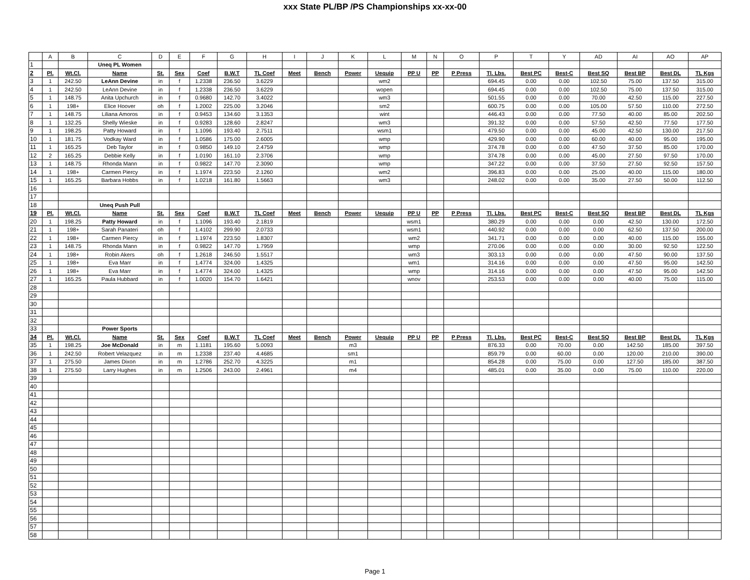xxx State PL/BP /PS Championships xx-xx-00
| | A | B | C | D | E | F | G | H | I | J | K | L | M | N | O | P | T | Y | AD | AI | AO | AP |
| --- | --- | --- | --- | --- | --- | --- | --- | --- | --- | --- | --- | --- | --- | --- | --- | --- | --- | --- | --- | --- | --- | --- |
| 1 | | | Uneq PL Women | | | | | | | | | | | | | | | | | | | |
| 2 | Pl. | Wt.Cl. | Name | St. | Sex | Coef | B.W.T | TL Coef | Meet | Bench | Power | Uequip | PP U | PP | P Press | Tl. Lbs. | Best PC | Best-C | Best SQ | Best BP | Best DL | TL Kgs |
| 3 | 1 | 242.50 | LeAnn Devine | in | f | 1.2338 | 236.50 | 3.6229 | | | | wm2 | | | | 694.45 | 0.00 | 0.00 | 102.50 | 75.00 | 137.50 | 315.00 |
| 4 | 1 | 242.50 | LeAnn Devine | in | f | 1.2338 | 236.50 | 3.6229 | | | | wopen | | | | 694.45 | 0.00 | 0.00 | 102.50 | 75.00 | 137.50 | 315.00 |
| 5 | 1 | 148.75 | Anita Upchurch | in | f | 0.9680 | 142.70 | 3.4022 | | | | wm3 | | | | 501.55 | 0.00 | 0.00 | 70.00 | 42.50 | 115.00 | 227.50 |
| 6 | 1 | 198+ | Elice Hoover | oh | f | 1.2002 | 225.00 | 3.2046 | | | | sm2 | | | | 600.75 | 0.00 | 0.00 | 105.00 | 57.50 | 110.00 | 272.50 |
| 7 | 1 | 148.75 | Liliana Amoros | in | f | 0.9453 | 134.60 | 3.1353 | | | | wint | | | | 446.43 | 0.00 | 0.00 | 77.50 | 40.00 | 85.00 | 202.50 |
| 8 | 1 | 132.25 | Shelly Wieske | in | f | 0.9283 | 128.60 | 2.8247 | | | | wm3 | | | | 391.32 | 0.00 | 0.00 | 57.50 | 42.50 | 77.50 | 177.50 |
| 9 | 1 | 198.25 | Patty Howard | in | f | 1.1096 | 193.40 | 2.7511 | | | | wsm1 | | | | 479.50 | 0.00 | 0.00 | 45.00 | 42.50 | 130.00 | 217.50 |
| 10 | 1 | 181.75 | Vodkay Ward | in | f | 1.0586 | 175.00 | 2.6005 | | | | wmp | | | | 429.90 | 0.00 | 0.00 | 60.00 | 40.00 | 95.00 | 195.00 |
| 11 | 1 | 165.25 | Deb Taylor | in | f | 0.9850 | 149.10 | 2.4759 | | | | wmp | | | | 374.78 | 0.00 | 0.00 | 47.50 | 37.50 | 85.00 | 170.00 |
| 12 | 2 | 165.25 | Debbie Kelly | in | f | 1.0190 | 161.10 | 2.3706 | | | | wmp | | | | 374.78 | 0.00 | 0.00 | 45.00 | 27.50 | 97.50 | 170.00 |
| 13 | 1 | 148.75 | Rhonda Mann | in | f | 0.9822 | 147.70 | 2.3090 | | | | wmp | | | | 347.22 | 0.00 | 0.00 | 37.50 | 27.50 | 92.50 | 157.50 |
| 14 | 1 | 198+ | Carmen Piercy | in | f | 1.1974 | 223.50 | 2.1260 | | | | wm2 | | | | 396.83 | 0.00 | 0.00 | 25.00 | 40.00 | 115.00 | 180.00 |
| 15 | 1 | 165.25 | Barbara Hobbs | in | f | 1.0218 | 161.80 | 1.5663 | | | | wm3 | | | | 248.02 | 0.00 | 0.00 | 35.00 | 27.50 | 50.00 | 112.50 |
| 16 | | | | | | | | | | | | | | | | | | | | | | |
| 17 | | | | | | | | | | | | | | | | | | | | | | |
| 18 | | | Uneq Push Pull | | | | | | | | | | | | | | | | | | | |
| 19 | Pl. | Wt.Cl. | Name | St. | Sex | Coef | B.W.T | TL Coef | Meet | Bench | Power | Uequip | PP U | PP | P Press | Tl. Lbs. | Best PC | Best-C | Best SQ | Best BP | Best DL | TL Kgs |
| 20 | 1 | 198.25 | Patty Howard | in | f | 1.1096 | 193.40 | 2.1819 | | | | | wsm1 | | | 380.29 | 0.00 | 0.00 | 0.00 | 42.50 | 130.00 | 172.50 |
| 21 | 1 | 198+ | Sarah Panateri | oh | f | 1.4102 | 299.90 | 2.0733 | | | | | wsm1 | | | 440.92 | 0.00 | 0.00 | 0.00 | 62.50 | 137.50 | 200.00 |
| 22 | 1 | 198+ | Carmen Piercy | in | f | 1.1974 | 223.50 | 1.8307 | | | | | wm2 | | | 341.71 | 0.00 | 0.00 | 0.00 | 40.00 | 115.00 | 155.00 |
| 23 | 1 | 148.75 | Rhonda Mann | in | f | 0.9822 | 147.70 | 1.7959 | | | | | wmp | | | 270.06 | 0.00 | 0.00 | 0.00 | 30.00 | 92.50 | 122.50 |
| 24 | 1 | 198+ | Robin Akers | oh | f | 1.2618 | 246.50 | 1.5517 | | | | | wm3 | | | 303.13 | 0.00 | 0.00 | 0.00 | 47.50 | 90.00 | 137.50 |
| 25 | 1 | 198+ | Eva Marr | in | f | 1.4774 | 324.00 | 1.4325 | | | | | wm1 | | | 314.16 | 0.00 | 0.00 | 0.00 | 47.50 | 95.00 | 142.50 |
| 26 | 1 | 198+ | Eva Marr | in | f | 1.4774 | 324.00 | 1.4325 | | | | | wmp | | | 314.16 | 0.00 | 0.00 | 0.00 | 47.50 | 95.00 | 142.50 |
| 27 | 1 | 165.25 | Paula Hubbard | in | f | 1.0020 | 154.70 | 1.6421 | | | | | wnov | | | 253.53 | 0.00 | 0.00 | 0.00 | 40.00 | 75.00 | 115.00 |
| 28 | | | | | | | | | | | | | | | | | | | | | | |
| 29 | | | | | | | | | | | | | | | | | | | | | | |
| 30 | | | | | | | | | | | | | | | | | | | | | | |
| 31 | | | | | | | | | | | | | | | | | | | | | | |
| 32 | | | | | | | | | | | | | | | | | | | | | | |
| 33 | | | Power Sports | | | | | | | | | | | | | | | | | | | |
| 34 | Pl. | Wt.Cl. | Name | St. | Sex | Coef | B.W.T | TL Coef | Meet | Bench | Power | Uequip | PP U | PP | P Press | Tl. Lbs. | Best PC | Best-C | Best SQ | Best BP | Best DL | TL Kgs |
| 35 | 1 | 198.25 | Joe McDonald | in | m | 1.1181 | 195.60 | 5.0093 | | | m3 | | | | | 876.33 | 0.00 | 70.00 | 0.00 | 142.50 | 185.00 | 397.50 |
| 36 | 1 | 242.50 | Robert Velazquez | in | m | 1.2338 | 237.40 | 4.4685 | | | sm1 | | | | | 859.79 | 0.00 | 60.00 | 0.00 | 120.00 | 210.00 | 390.00 |
| 37 | 1 | 275.50 | James Dixon | in | m | 1.2786 | 252.70 | 4.3225 | | | m1 | | | | | 854.28 | 0.00 | 75.00 | 0.00 | 127.50 | 185.00 | 387.50 |
| 38 | 1 | 275.50 | Larry Hughes | in | m | 1.2506 | 243.00 | 2.4961 | | | m4 | | | | | 485.01 | 0.00 | 35.00 | 0.00 | 75.00 | 110.00 | 220.00 |
| 39 | | | | | | | | | | | | | | | | | | | | | | |
| 40 | | | | | | | | | | | | | | | | | | | | | | |
| 41 | | | | | | | | | | | | | | | | | | | | | | |
| 42 | | | | | | | | | | | | | | | | | | | | | | |
| 43 | | | | | | | | | | | | | | | | | | | | | | |
| 44 | | | | | | | | | | | | | | | | | | | | | | |
| 45 | | | | | | | | | | | | | | | | | | | | | | |
| 46 | | | | | | | | | | | | | | | | | | | | | | |
| 47 | | | | | | | | | | | | | | | | | | | | | | |
| 48 | | | | | | | | | | | | | | | | | | | | | | |
| 49 | | | | | | | | | | | | | | | | | | | | | | |
| 50 | | | | | | | | | | | | | | | | | | | | | | |
| 51 | | | | | | | | | | | | | | | | | | | | | | |
| 52 | | | | | | | | | | | | | | | | | | | | | | |
| 53 | | | | | | | | | | | | | | | | | | | | | | |
| 54 | | | | | | | | | | | | | | | | | | | | | | |
| 55 | | | | | | | | | | | | | | | | | | | | | | |
| 56 | | | | | | | | | | | | | | | | | | | | | | |
| 57 | | | | | | | | | | | | | | | | | | | | | | |
| 58 | | | | | | | | | | | | | | | | | | | | | | |
Page 1